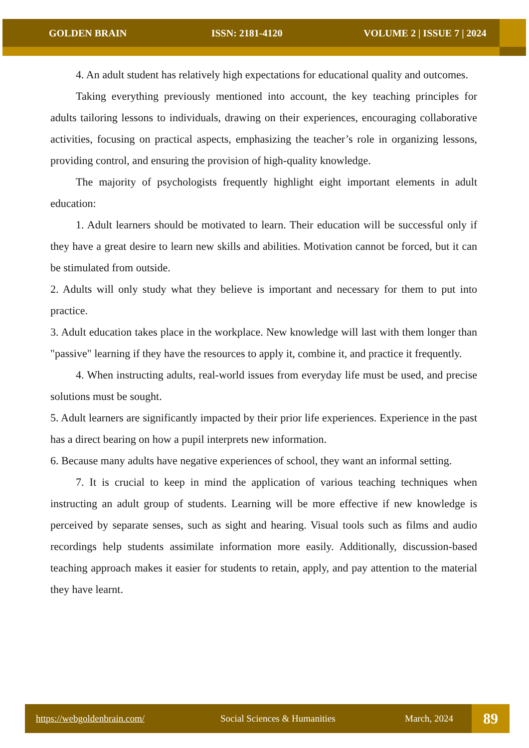GOLDEN BRAIN ISSN: 2181-4120 VOLUME 2 | ISSUE 7 | 2024
4. An adult student has relatively high expectations for educational quality and outcomes.
Taking everything previously mentioned into account, the key teaching principles for adults tailoring lessons to individuals, drawing on their experiences, encouraging collaborative activities, focusing on practical aspects, emphasizing the teacher’s role in organizing lessons, providing control, and ensuring the provision of high-quality knowledge.
The majority of psychologists frequently highlight eight important elements in adult education:
1. Adult learners should be motivated to learn. Their education will be successful only if they have a great desire to learn new skills and abilities. Motivation cannot be forced, but it can be stimulated from outside.
2. Adults will only study what they believe is important and necessary for them to put into practice.
3. Adult education takes place in the workplace. New knowledge will last with them longer than "passive" learning if they have the resources to apply it, combine it, and practice it frequently.
4. When instructing adults, real-world issues from everyday life must be used, and precise solutions must be sought.
5. Adult learners are significantly impacted by their prior life experiences. Experience in the past has a direct bearing on how a pupil interprets new information.
6. Because many adults have negative experiences of school, they want an informal setting.
7. It is crucial to keep in mind the application of various teaching techniques when instructing an adult group of students. Learning will be more effective if new knowledge is perceived by separate senses, such as sight and hearing. Visual tools such as films and audio recordings help students assimilate information more easily. Additionally, discussion-based teaching approach makes it easier for students to retain, apply, and pay attention to the material they have learnt.
https://webgoldenbrain.com/ Social Sciences & Humanities March, 2024
89